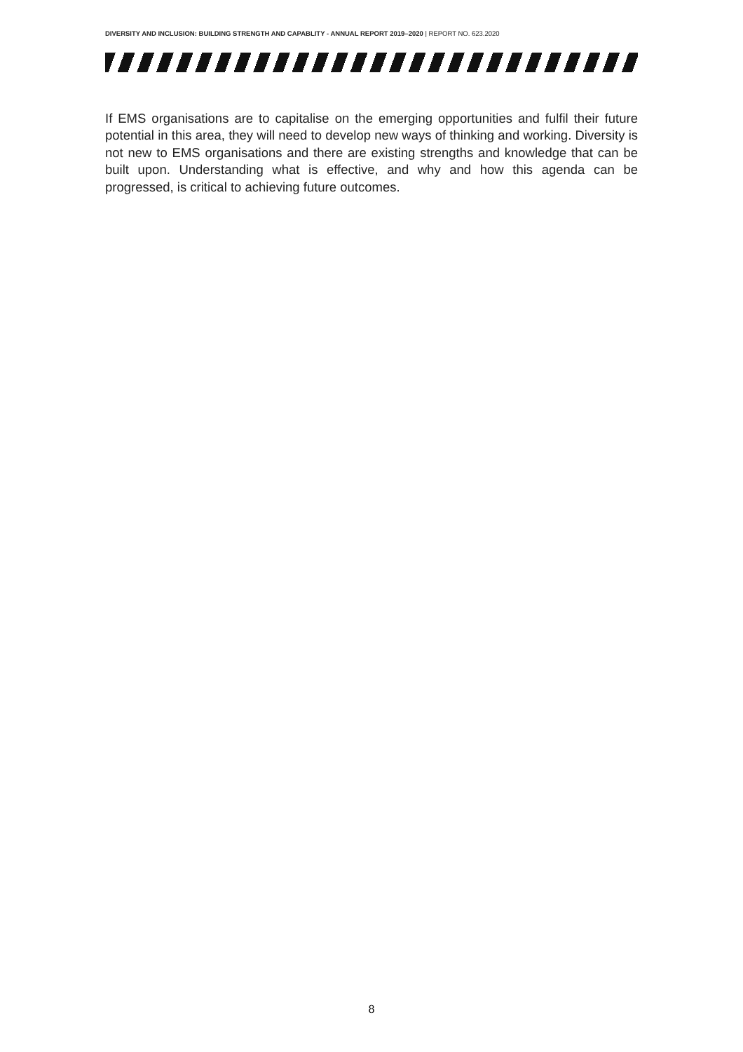DIVERSITY AND INCLUSION: BUILDING STRENGTH AND CAPABLITY - ANNUAL REPORT 2019–2020 | REPORT NO. 623.2020
If EMS organisations are to capitalise on the emerging opportunities and fulfil their future potential in this area, they will need to develop new ways of thinking and working. Diversity is not new to EMS organisations and there are existing strengths and knowledge that can be built upon. Understanding what is effective, and why and how this agenda can be progressed, is critical to achieving future outcomes.
8